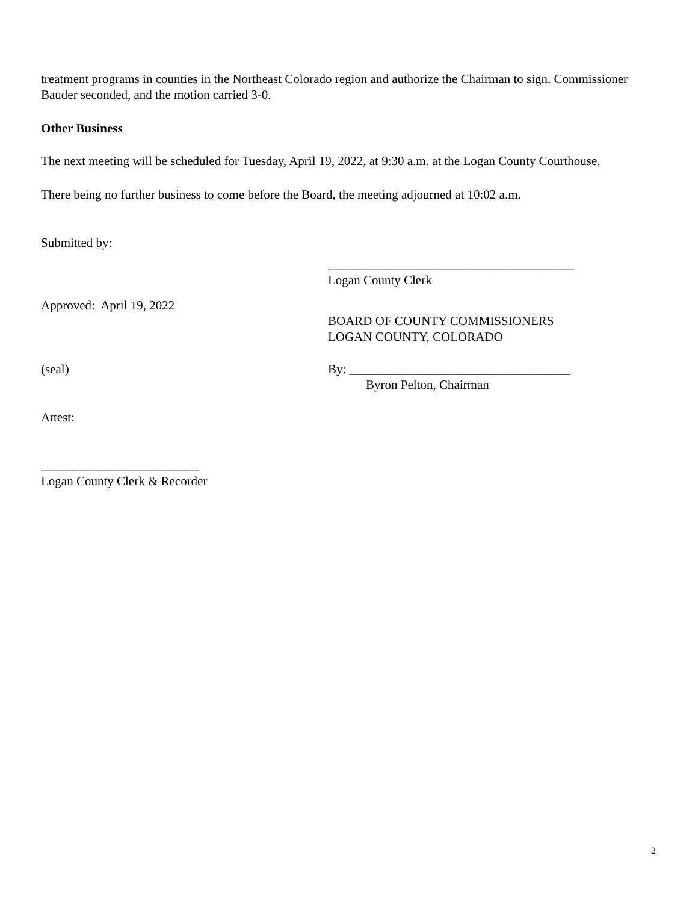treatment programs in counties in the Northeast Colorado region and authorize the Chairman to sign. Commissioner Bauder seconded, and the motion carried 3-0.
Other Business
The next meeting will be scheduled for Tuesday, April 19, 2022, at 9:30 a.m. at the Logan County Courthouse.
There being no further business to come before the Board, the meeting adjourned at 10:02 a.m.
Submitted by:
_______________________________________
Logan County Clerk
Approved: April 19, 2022
BOARD OF COUNTY COMMISSIONERS
LOGAN COUNTY, COLORADO
(seal) By: ___________________________________
Byron Pelton, Chairman
Attest:
_________________________
Logan County Clerk & Recorder
2